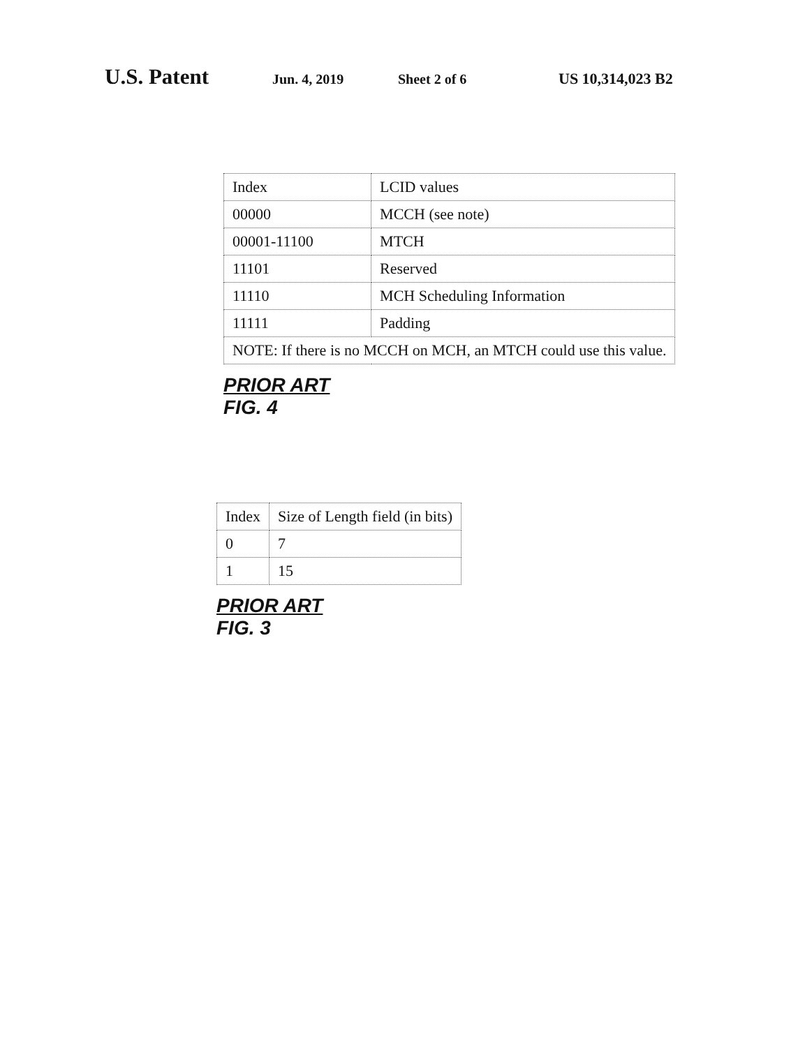U.S. Patent Jun. 4, 2019 Sheet 2 of 6 US 10,314,023 B2
| Index | LCID values |
| 00000 | MCCH (see note) |
| 00001-11100 | MTCH |
| 11101 | Reserved |
| 11110 | MCH Scheduling Information |
| 11111 | Padding |
| NOTE: If there is no MCCH on MCH, an MTCH could use this value. | |
PRIOR ART
FIG. 4
| Index | Size of Length field (in bits) |
| 0 | 7 |
| 1 | 15 |
PRIOR ART
FIG. 3